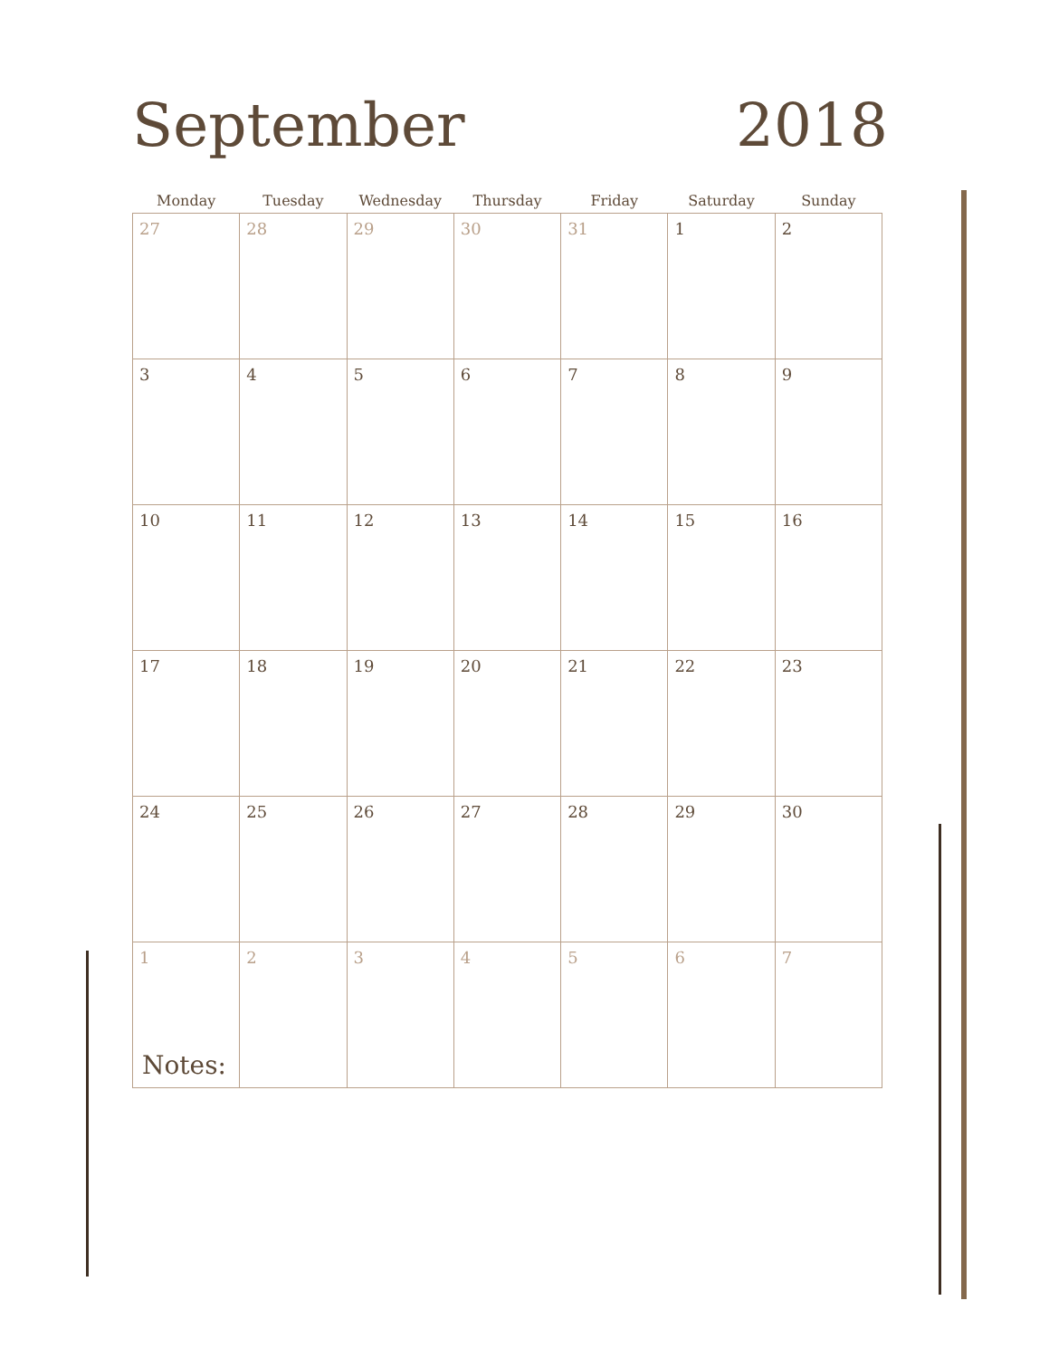September 2018
| Monday | Tuesday | Wednesday | Thursday | Friday | Saturday | Sunday |
| --- | --- | --- | --- | --- | --- | --- |
| 27 | 28 | 29 | 30 | 31 | 1 | 2 |
| 3 | 4 | 5 | 6 | 7 | 8 | 9 |
| 10 | 11 | 12 | 13 | 14 | 15 | 16 |
| 17 | 18 | 19 | 20 | 21 | 22 | 23 |
| 24 | 25 | 26 | 27 | 28 | 29 | 30 |
| 1 | 2 | 3 | 4 | 5 | 6 | 7 |
Notes: